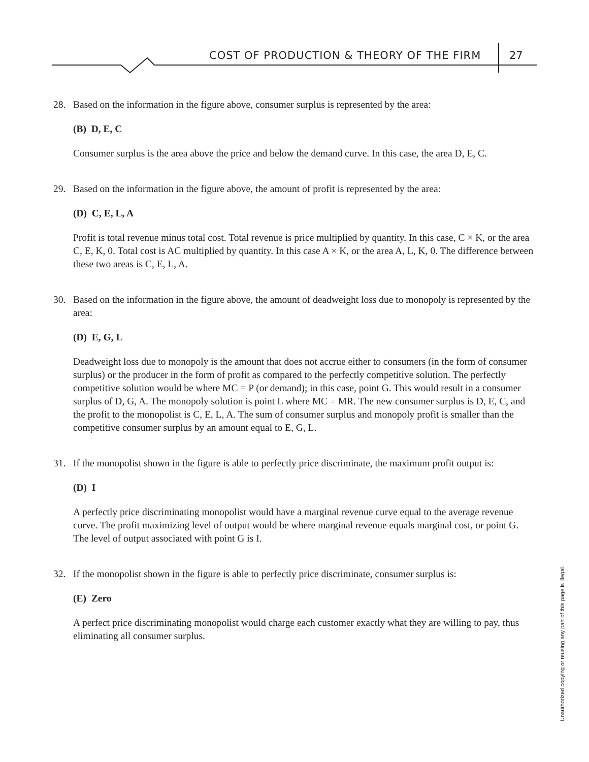COST OF PRODUCTION & THEORY OF THE FIRM
27
28. Based on the information in the figure above, consumer surplus is represented by the area:
(B) D, E, C
Consumer surplus is the area above the price and below the demand curve. In this case, the area D, E, C.
29. Based on the information in the figure above, the amount of profit is represented by the area:
(D) C, E, L, A
Profit is total revenue minus total cost. Total revenue is price multiplied by quantity. In this case, C × K, or the area C, E, K, 0. Total cost is AC multiplied by quantity. In this case A × K, or the area A, L, K, 0. The difference between these two areas is C, E, L, A.
30. Based on the information in the figure above, the amount of deadweight loss due to monopoly is represented by the area:
(D) E, G, L
Deadweight loss due to monopoly is the amount that does not accrue either to consumers (in the form of consumer surplus) or the producer in the form of profit as compared to the perfectly competitive solution. The perfectly competitive solution would be where MC = P (or demand); in this case, point G. This would result in a consumer surplus of D, G, A. The monopoly solution is point L where MC = MR. The new consumer surplus is D, E, C, and the profit to the monopolist is C, E, L, A. The sum of consumer surplus and monopoly profit is smaller than the competitive consumer surplus by an amount equal to E, G, L.
31. If the monopolist shown in the figure is able to perfectly price discriminate, the maximum profit output is:
(D) I
A perfectly price discriminating monopolist would have a marginal revenue curve equal to the average revenue curve. The profit maximizing level of output would be where marginal revenue equals marginal cost, or point G. The level of output associated with point G is I.
32. If the monopolist shown in the figure is able to perfectly price discriminate, consumer surplus is:
(E) Zero
A perfect price discriminating monopolist would charge each customer exactly what they are willing to pay, thus eliminating all consumer surplus.
Unauthorized copying or reusing any part of this page is illegal.